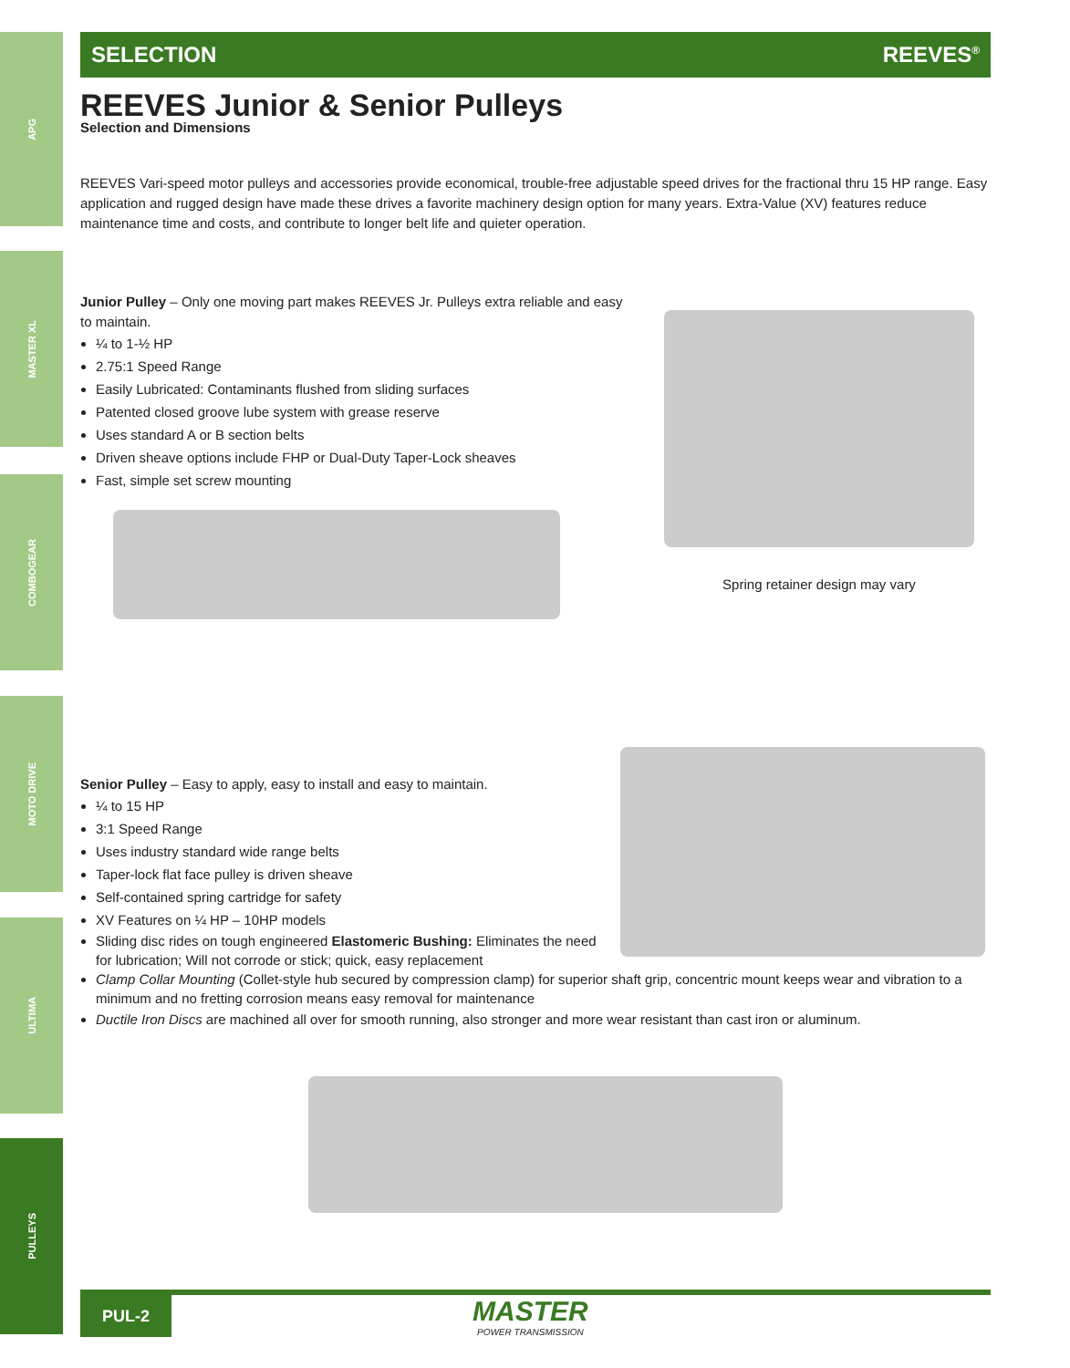APG
MASTER XL
COMBOGEAR
MOTO DRIVE
ULTIMA
PULLEYS
SELECTION REEVES<sup>®</sup>
REEVES Junior & Senior Pulleys
Selection and Dimensions
REEVES Vari-speed motor pulleys and accessories provide economical, trouble-free adjustable speed drives for the fractional thru 15 HP range. Easy application and rugged design have made these drives a favorite machinery design option for many years. Extra-Value (XV) features reduce maintenance time and costs, and contribute to longer belt life and quieter operation.
Junior Pulley – Only one moving part makes REEVES Jr. Pulleys extra reliable and easy to maintain.
¼ to 1-½ HP
2.75:1 Speed Range
Easily Lubricated: Contaminants flushed from sliding surfaces
Patented closed groove lube system with grease reserve
Uses standard A or B section belts
Driven sheave options include FHP or Dual-Duty Taper-Lock sheaves
Fast, simple set screw mounting
Spring retainer design may vary
Senior Pulley – Easy to apply, easy to install and easy to maintain.
¼ to 15 HP
3:1 Speed Range
Uses industry standard wide range belts
Taper-lock flat face pulley is driven sheave
Self-contained spring cartridge for safety
XV Features on ¼ HP – 10HP models
Sliding disc rides on tough engineered Elastomeric Bushing: Eliminates the need for lubrication; Will not corrode or stick; quick, easy replacement
Clamp Collar Mounting (Collet-style hub secured by compression clamp) for superior shaft grip, concentric mount keeps wear and vibration to a minimum and no fretting corrosion means easy removal for maintenance
Ductile Iron Discs are machined all over for smooth running, also stronger and more wear resistant than cast iron or aluminum.
PUL-2
MASTER
POWER TRANSMISSION